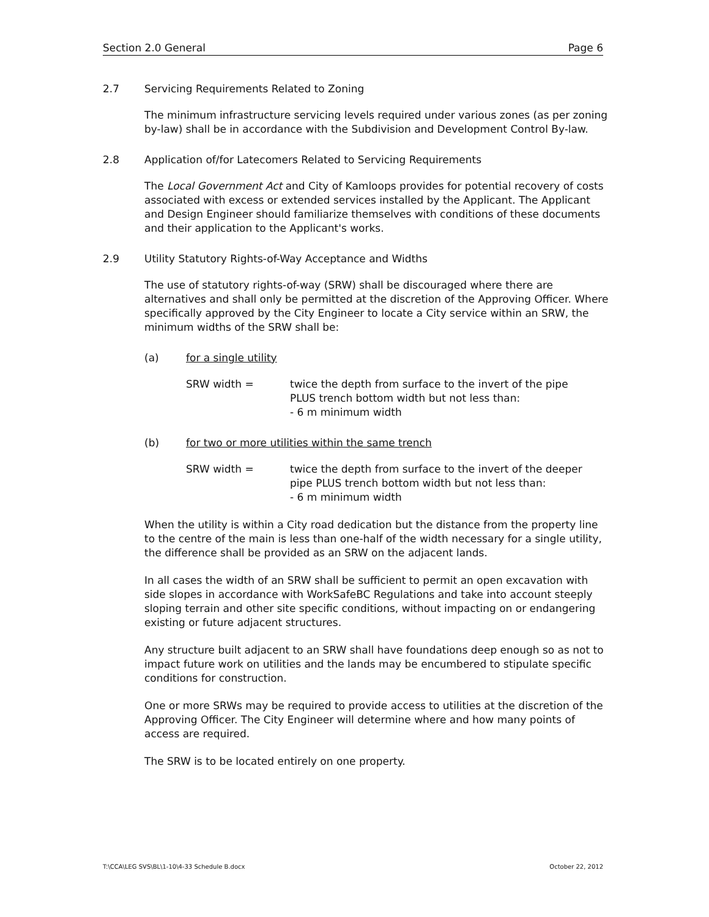Section 2.0 General Page 6
2.7 Servicing Requirements Related to Zoning
The minimum infrastructure servicing levels required under various zones (as per zoning by-law) shall be in accordance with the Subdivision and Development Control By-law.
2.8 Application of/for Latecomers Related to Servicing Requirements
The Local Government Act and City of Kamloops provides for potential recovery of costs associated with excess or extended services installed by the Applicant. The Applicant and Design Engineer should familiarize themselves with conditions of these documents and their application to the Applicant's works.
2.9 Utility Statutory Rights-of-Way Acceptance and Widths
The use of statutory rights-of-way (SRW) shall be discouraged where there are alternatives and shall only be permitted at the discretion of the Approving Officer. Where specifically approved by the City Engineer to locate a City service within an SRW, the minimum widths of the SRW shall be:
(a) for a single utility
SRW width = twice the depth from surface to the invert of the pipe
PLUS trench bottom width but not less than:
- 6 m minimum width
(b) for two or more utilities within the same trench
SRW width = twice the depth from surface to the invert of the deeper
pipe PLUS trench bottom width but not less than:
- 6 m minimum width
When the utility is within a City road dedication but the distance from the property line to the centre of the main is less than one-half of the width necessary for a single utility, the difference shall be provided as an SRW on the adjacent lands.
In all cases the width of an SRW shall be sufficient to permit an open excavation with side slopes in accordance with WorkSafeBC Regulations and take into account steeply sloping terrain and other site specific conditions, without impacting on or endangering existing or future adjacent structures.
Any structure built adjacent to an SRW shall have foundations deep enough so as not to impact future work on utilities and the lands may be encumbered to stipulate specific conditions for construction.
One or more SRWs may be required to provide access to utilities at the discretion of the Approving Officer. The City Engineer will determine where and how many points of access are required.
The SRW is to be located entirely on one property.
T:\CCA\LEG SVS\BL\1-10\4-33 Schedule B.docx October 22, 2012